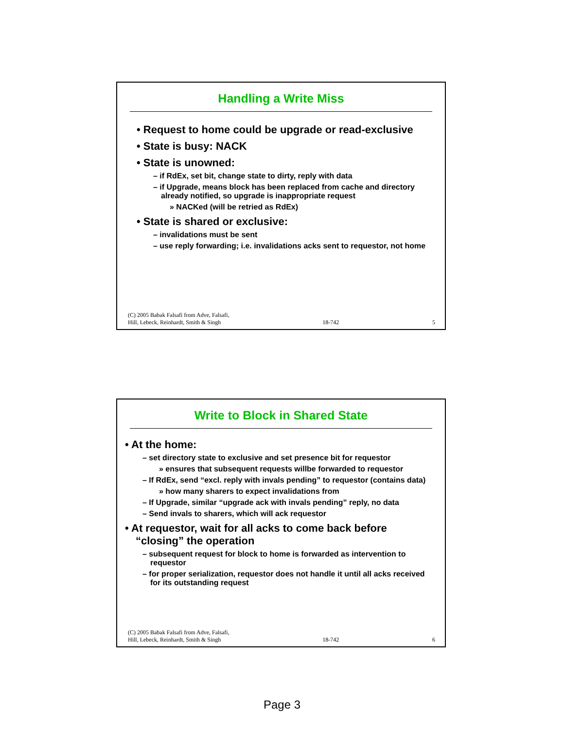Handling a Write Miss
• Request to home could be upgrade or read-exclusive
• State is busy: NACK
• State is unowned:
– if RdEx, set bit, change state to dirty, reply with data
– if Upgrade, means block has been replaced from cache and directory already notified, so upgrade is inappropriate request
» NACKed (will be retried as RdEx)
• State is shared or exclusive:
– invalidations must be sent
– use reply forwarding; i.e. invalidations acks sent to requestor, not home
(C) 2005 Babak Falsafi from Adve, Falsafi,
Hill, Lebeck, Reinhardt, Smith & Singh 18-742 5
Write to Block in Shared State
• At the home:
– set directory state to exclusive and set presence bit for requestor
» ensures that subsequent requests willbe forwarded to requestor
– If RdEx, send “excl. reply with invals pending” to requestor (contains data)
» how many sharers to expect invalidations from
– If Upgrade, similar “upgrade ack with invals pending” reply, no data
– Send invals to sharers, which will ack requestor
• At requestor, wait for all acks to come back before “closing” the operation
– subsequent request for block to home is forwarded as intervention to requestor
– for proper serialization, requestor does not handle it until all acks received for its outstanding request
(C) 2005 Babak Falsafi from Adve, Falsafi,
Hill, Lebeck, Reinhardt, Smith & Singh 18-742 6
Page 3